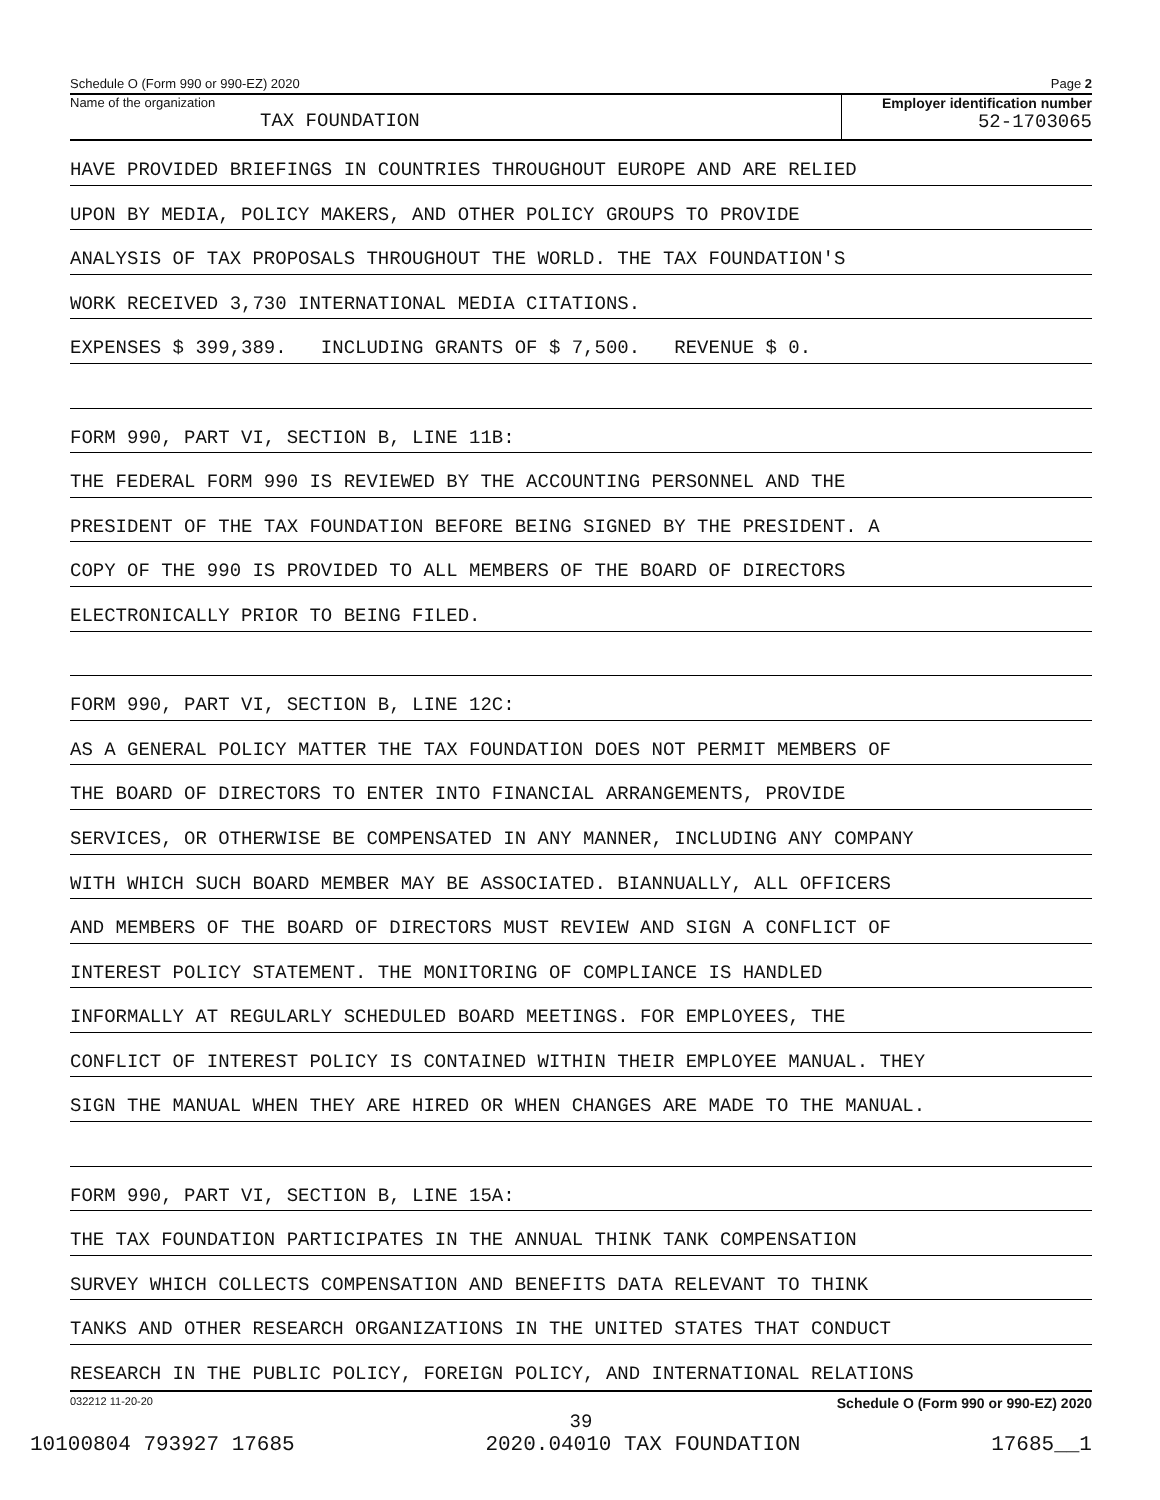Schedule O (Form 990 or 990-EZ) 2020 Page 2
Name of the organization
TAX FOUNDATION
Employer identification number
52-1703065
HAVE PROVIDED BRIEFINGS IN COUNTRIES THROUGHOUT EUROPE AND ARE RELIED
UPON BY MEDIA, POLICY MAKERS, AND OTHER POLICY GROUPS TO PROVIDE
ANALYSIS OF TAX PROPOSALS THROUGHOUT THE WORLD. THE TAX FOUNDATION'S
WORK RECEIVED 3,730 INTERNATIONAL MEDIA CITATIONS.
EXPENSES $ 399,389. INCLUDING GRANTS OF $ 7,500. REVENUE $ 0.
FORM 990, PART VI, SECTION B, LINE 11B:
THE FEDERAL FORM 990 IS REVIEWED BY THE ACCOUNTING PERSONNEL AND THE
PRESIDENT OF THE TAX FOUNDATION BEFORE BEING SIGNED BY THE PRESIDENT. A
COPY OF THE 990 IS PROVIDED TO ALL MEMBERS OF THE BOARD OF DIRECTORS
ELECTRONICALLY PRIOR TO BEING FILED.
FORM 990, PART VI, SECTION B, LINE 12C:
AS A GENERAL POLICY MATTER THE TAX FOUNDATION DOES NOT PERMIT MEMBERS OF
THE BOARD OF DIRECTORS TO ENTER INTO FINANCIAL ARRANGEMENTS, PROVIDE
SERVICES, OR OTHERWISE BE COMPENSATED IN ANY MANNER, INCLUDING ANY COMPANY
WITH WHICH SUCH BOARD MEMBER MAY BE ASSOCIATED. BIANNUALLY, ALL OFFICERS
AND MEMBERS OF THE BOARD OF DIRECTORS MUST REVIEW AND SIGN A CONFLICT OF
INTEREST POLICY STATEMENT. THE MONITORING OF COMPLIANCE IS HANDLED
INFORMALLY AT REGULARLY SCHEDULED BOARD MEETINGS. FOR EMPLOYEES, THE
CONFLICT OF INTEREST POLICY IS CONTAINED WITHIN THEIR EMPLOYEE MANUAL. THEY
SIGN THE MANUAL WHEN THEY ARE HIRED OR WHEN CHANGES ARE MADE TO THE MANUAL.
FORM 990, PART VI, SECTION B, LINE 15A:
THE TAX FOUNDATION PARTICIPATES IN THE ANNUAL THINK TANK COMPENSATION
SURVEY WHICH COLLECTS COMPENSATION AND BENEFITS DATA RELEVANT TO THINK
TANKS AND OTHER RESEARCH ORGANIZATIONS IN THE UNITED STATES THAT CONDUCT
RESEARCH IN THE PUBLIC POLICY, FOREIGN POLICY, AND INTERNATIONAL RELATIONS
032212 11-20-20 Schedule O (Form 990 or 990-EZ) 2020
39
10100804 793927 17685 2020.04010 TAX FOUNDATION 17685__1